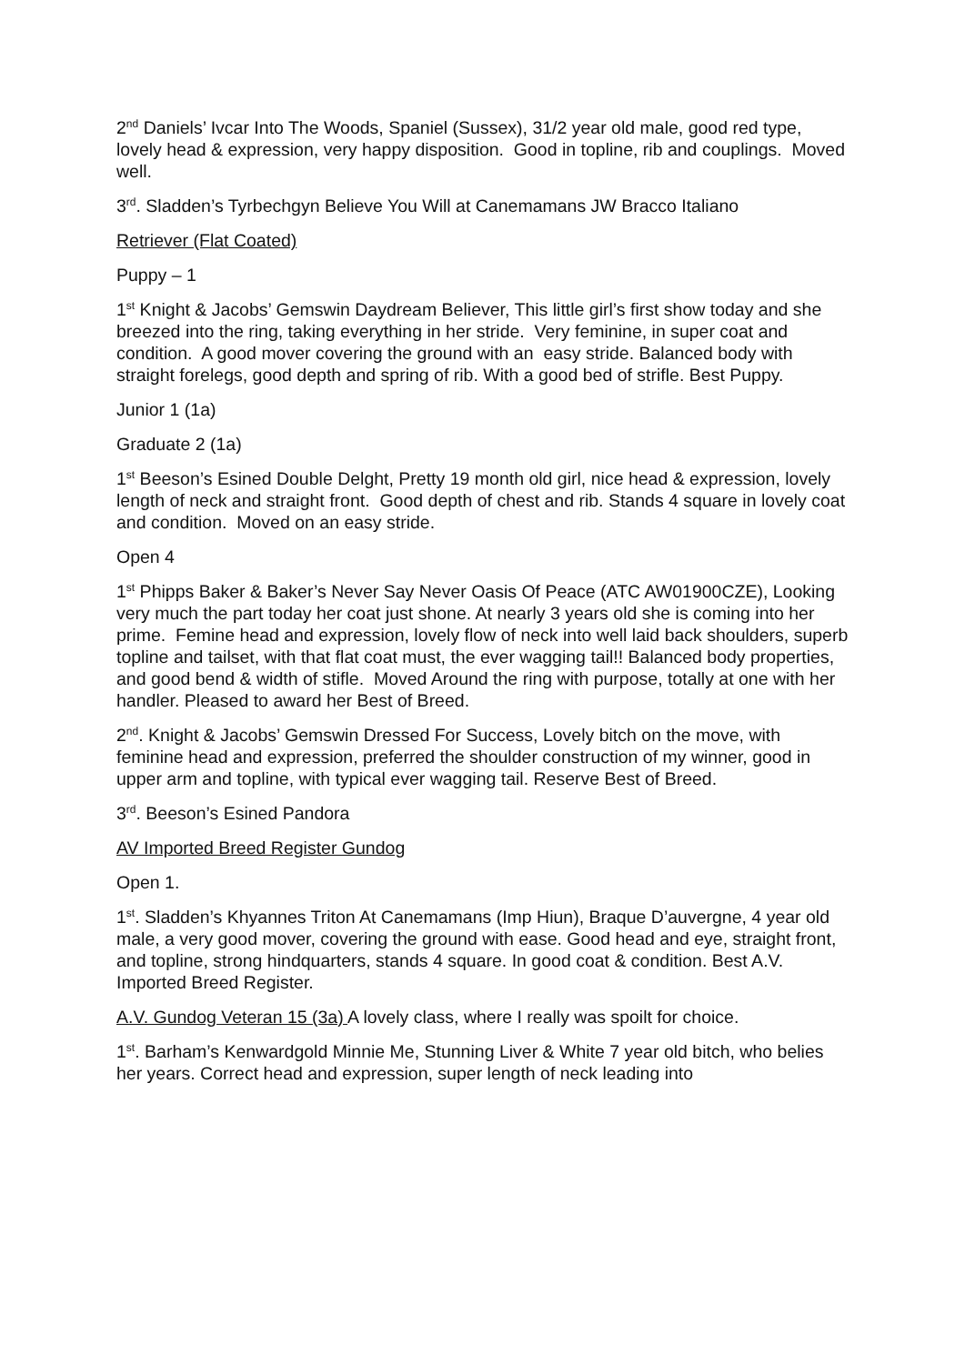2<sup>nd</sup> Daniels’ Ivcar Into The Woods, Spaniel (Sussex), 31/2 year old male, good red type, lovely head & expression, very happy disposition. Good in topline, rib and couplings. Moved well.
3<sup>rd</sup>. Sladden’s Tyrbechgyn Believe You Will at Canemamans JW Bracco Italiano
Retriever (Flat Coated)
Puppy – 1
1<sup>st</sup> Knight & Jacobs’ Gemswin Daydream Believer, This little girl’s first show today and she breezed into the ring, taking everything in her stride. Very feminine, in super coat and condition. A good mover covering the ground with an easy stride. Balanced body with straight forelegs, good depth and spring of rib. With a good bed of strifle. Best Puppy.
Junior 1 (1a)
Graduate 2 (1a)
1<sup>st</sup> Beeson’s Esined Double Delght, Pretty 19 month old girl, nice head & expression, lovely length of neck and straight front. Good depth of chest and rib. Stands 4 square in lovely coat and condition. Moved on an easy stride.
Open 4
1<sup>st</sup> Phipps Baker & Baker’s Never Say Never Oasis Of Peace (ATC AW01900CZE), Looking very much the part today her coat just shone. At nearly 3 years old she is coming into her prime. Femine head and expression, lovely flow of neck into well laid back shoulders, superb topline and tailset, with that flat coat must, the ever wagging tail!! Balanced body properties, and good bend & width of stifle. Moved Around the ring with purpose, totally at one with her handler. Pleased to award her Best of Breed.
2<sup>nd</sup>. Knight & Jacobs’ Gemswin Dressed For Success, Lovely bitch on the move, with feminine head and expression, preferred the shoulder construction of my winner, good in upper arm and topline, with typical ever wagging tail. Reserve Best of Breed.
3<sup>rd</sup>. Beeson’s Esined Pandora
AV Imported Breed Register Gundog
Open 1.
1<sup>st</sup>. Sladden’s Khyannes Triton At Canemamans (Imp Hiun), Braque D’auvergne, 4 year old male, a very good mover, covering the ground with ease. Good head and eye, straight front, and topline, strong hindquarters, stands 4 square. In good coat & condition. Best A.V. Imported Breed Register.
A.V. Gundog Veteran 15 (3a) A lovely class, where I really was spoilt for choice.
1<sup>st</sup>. Barham’s Kenwardgold Minnie Me, Stunning Liver & White 7 year old bitch, who belies her years. Correct head and expression, super length of neck leading into